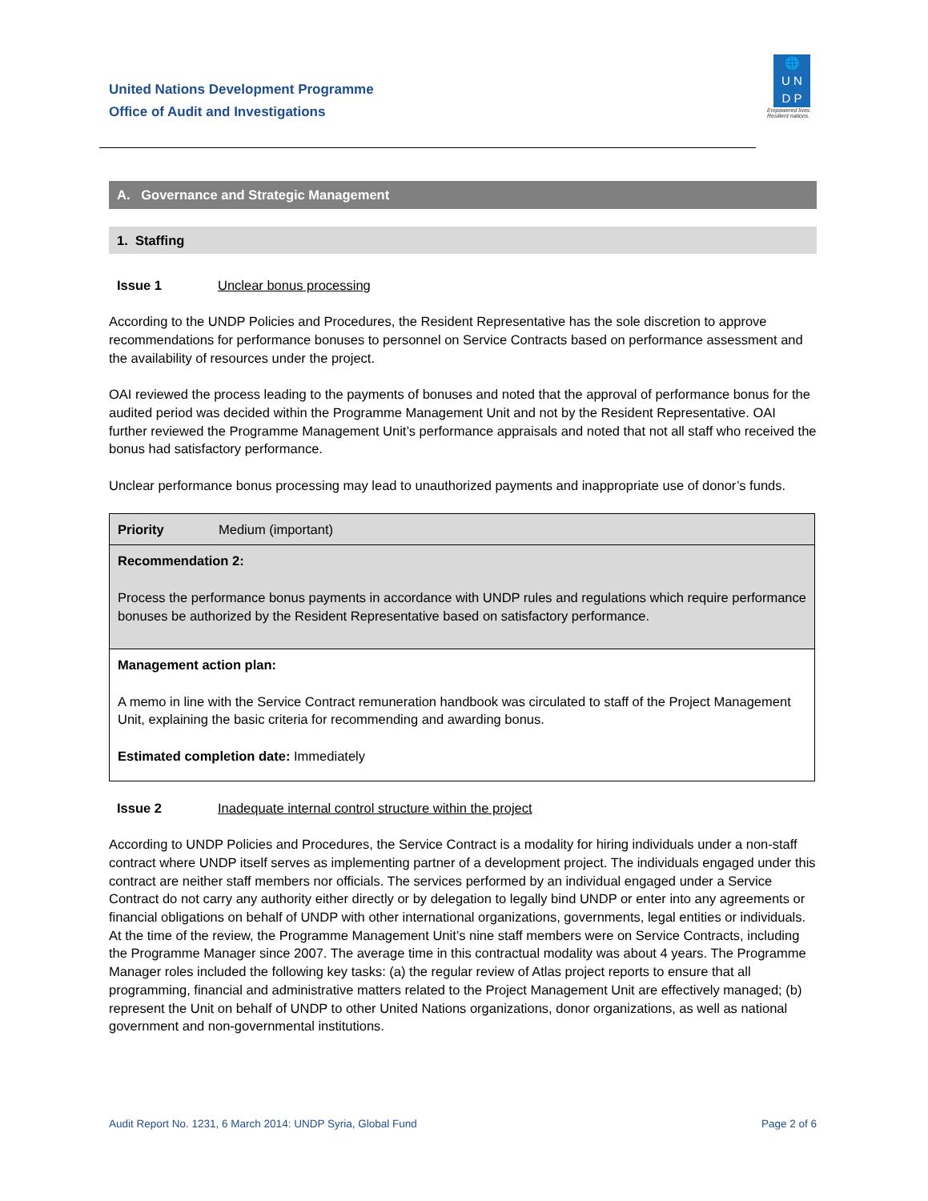United Nations Development Programme
Office of Audit and Investigations
🌐
U N
D P
Empowered lives.
Resilient nations.
A. Governance and Strategic Management
1. Staffing
Issue 1 Unclear bonus processing
According to the UNDP Policies and Procedures, the Resident Representative has the sole discretion to approve recommendations for performance bonuses to personnel on Service Contracts based on performance assessment and the availability of resources under the project.
OAI reviewed the process leading to the payments of bonuses and noted that the approval of performance bonus for the audited period was decided within the Programme Management Unit and not by the Resident Representative. OAI further reviewed the Programme Management Unit’s performance appraisals and noted that not all staff who received the bonus had satisfactory performance.
Unclear performance bonus processing may lead to unauthorized payments and inappropriate use of donor’s funds.
| Priority | Medium (important) |
| Recommendation 2: Process the performance bonus payments in accordance with UNDP rules and regulations which require performance bonuses be authorized by the Resident Representative based on satisfactory performance. | |
| Management action plan: A memo in line with the Service Contract remuneration handbook was circulated to staff of the Project Management Unit, explaining the basic criteria for recommending and awarding bonus. Estimated completion date: Immediately | |
Issue 2 Inadequate internal control structure within the project
According to UNDP Policies and Procedures, the Service Contract is a modality for hiring individuals under a non-staff contract where UNDP itself serves as implementing partner of a development project. The individuals engaged under this contract are neither staff members nor officials. The services performed by an individual engaged under a Service Contract do not carry any authority either directly or by delegation to legally bind UNDP or enter into any agreements or financial obligations on behalf of UNDP with other international organizations, governments, legal entities or individuals.
At the time of the review, the Programme Management Unit’s nine staff members were on Service Contracts, including the Programme Manager since 2007. The average time in this contractual modality was about 4 years. The Programme Manager roles included the following key tasks: (a) the regular review of Atlas project reports to ensure that all programming, financial and administrative matters related to the Project Management Unit are effectively managed; (b) represent the Unit on behalf of UNDP to other United Nations organizations, donor organizations, as well as national government and non-governmental institutions.
Audit Report No. 1231, 6 March 2014: UNDP Syria, Global Fund Page 2 of 6